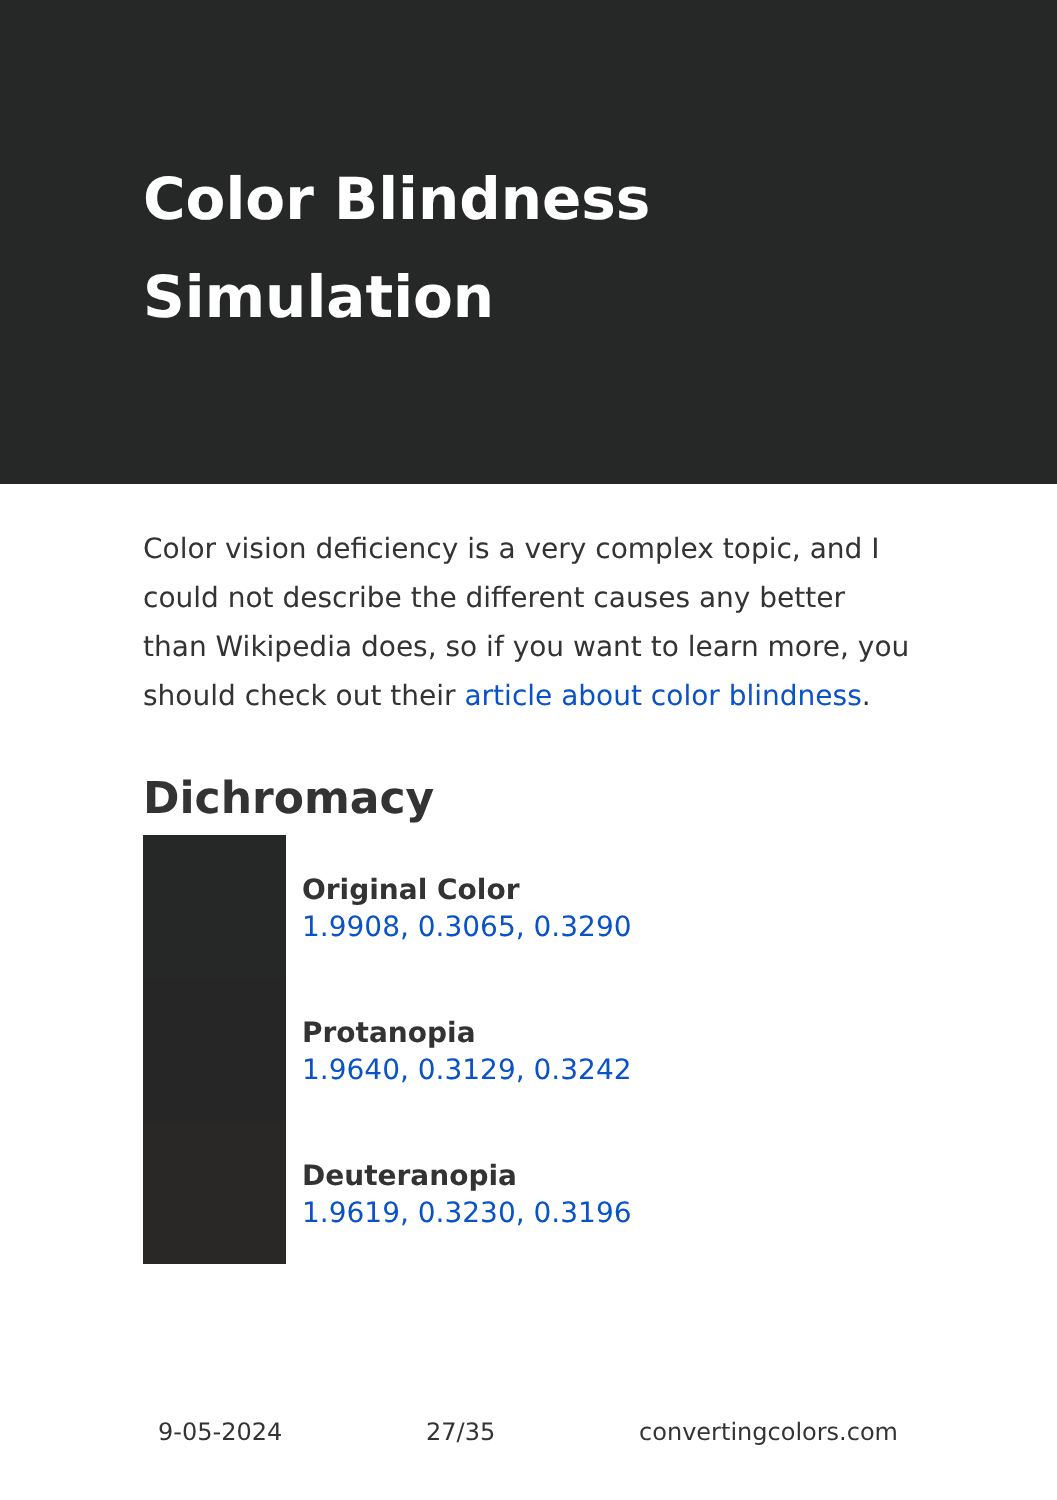Color Blindness Simulation
Color vision deficiency is a very complex topic, and I could not describe the different causes any better than Wikipedia does, so if you want to learn more, you should check out their article about color blindness.
Dichromacy
Original Color
1.9908, 0.3065, 0.3290
Protanopia
1.9640, 0.3129, 0.3242
Deuteranopia
1.9619, 0.3230, 0.3196
9-05-2024 27/35 convertingcolors.com